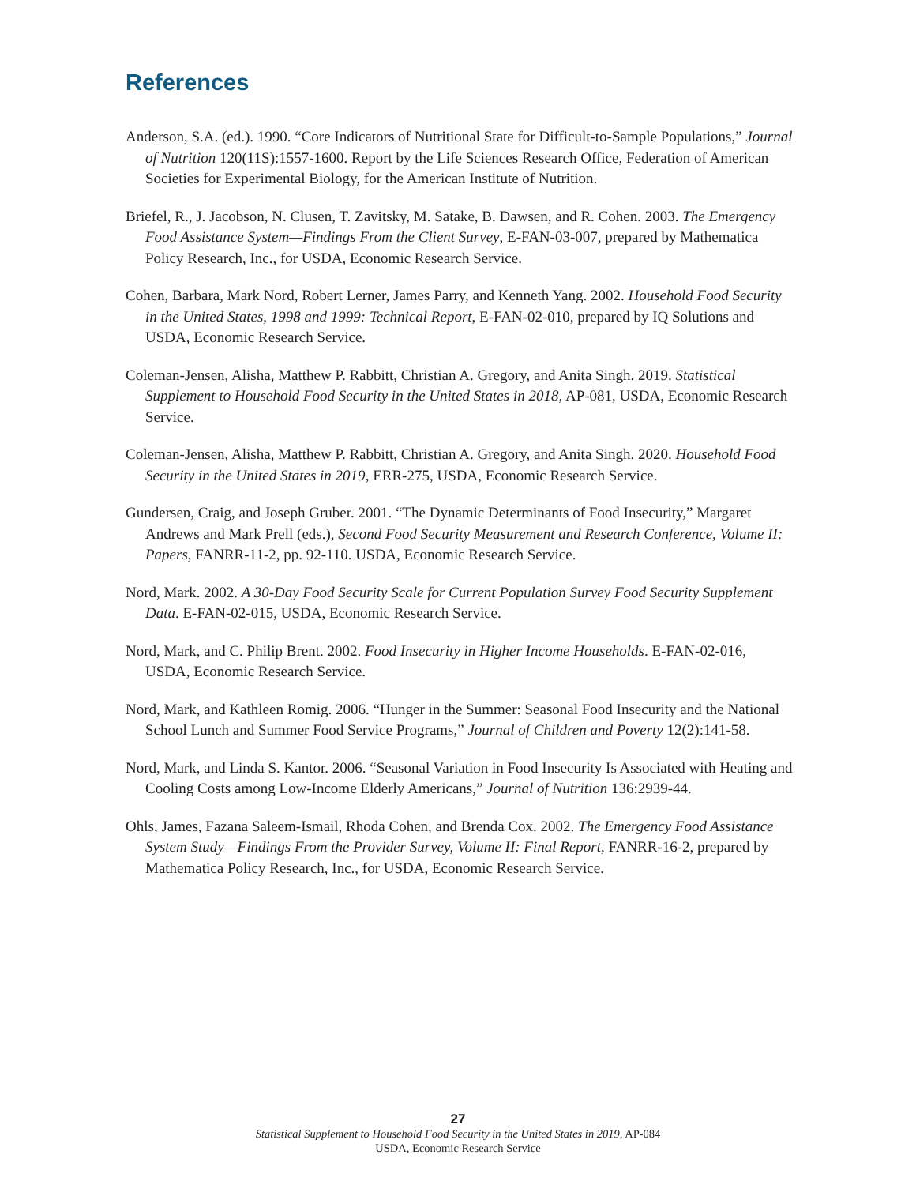References
Anderson, S.A. (ed.). 1990. “Core Indicators of Nutritional State for Difficult-to-Sample Populations,” Journal of Nutrition 120(11S):1557-1600. Report by the Life Sciences Research Office, Federation of American Societies for Experimental Biology, for the American Institute of Nutrition.
Briefel, R., J. Jacobson, N. Clusen, T. Zavitsky, M. Satake, B. Dawsen, and R. Cohen. 2003. The Emergency Food Assistance System—Findings From the Client Survey, E-FAN-03-007, prepared by Mathematica Policy Research, Inc., for USDA, Economic Research Service.
Cohen, Barbara, Mark Nord, Robert Lerner, James Parry, and Kenneth Yang. 2002. Household Food Security in the United States, 1998 and 1999: Technical Report, E-FAN-02-010, prepared by IQ Solutions and USDA, Economic Research Service.
Coleman-Jensen, Alisha, Matthew P. Rabbitt, Christian A. Gregory, and Anita Singh. 2019. Statistical Supplement to Household Food Security in the United States in 2018, AP-081, USDA, Economic Research Service.
Coleman-Jensen, Alisha, Matthew P. Rabbitt, Christian A. Gregory, and Anita Singh. 2020. Household Food Security in the United States in 2019, ERR-275, USDA, Economic Research Service.
Gundersen, Craig, and Joseph Gruber. 2001. “The Dynamic Determinants of Food Insecurity,” Margaret Andrews and Mark Prell (eds.), Second Food Security Measurement and Research Conference, Volume II: Papers, FANRR-11-2, pp. 92-110. USDA, Economic Research Service.
Nord, Mark. 2002. A 30-Day Food Security Scale for Current Population Survey Food Security Supplement Data. E-FAN-02-015, USDA, Economic Research Service.
Nord, Mark, and C. Philip Brent. 2002. Food Insecurity in Higher Income Households. E-FAN-02-016, USDA, Economic Research Service.
Nord, Mark, and Kathleen Romig. 2006. “Hunger in the Summer: Seasonal Food Insecurity and the National School Lunch and Summer Food Service Programs,” Journal of Children and Poverty 12(2):141-58.
Nord, Mark, and Linda S. Kantor. 2006. “Seasonal Variation in Food Insecurity Is Associated with Heating and Cooling Costs among Low-Income Elderly Americans,” Journal of Nutrition 136:2939-44.
Ohls, James, Fazana Saleem-Ismail, Rhoda Cohen, and Brenda Cox. 2002. The Emergency Food Assistance System Study—Findings From the Provider Survey, Volume II: Final Report, FANRR-16-2, prepared by Mathematica Policy Research, Inc., for USDA, Economic Research Service.
27
Statistical Supplement to Household Food Security in the United States in 2019, AP-084
USDA, Economic Research Service